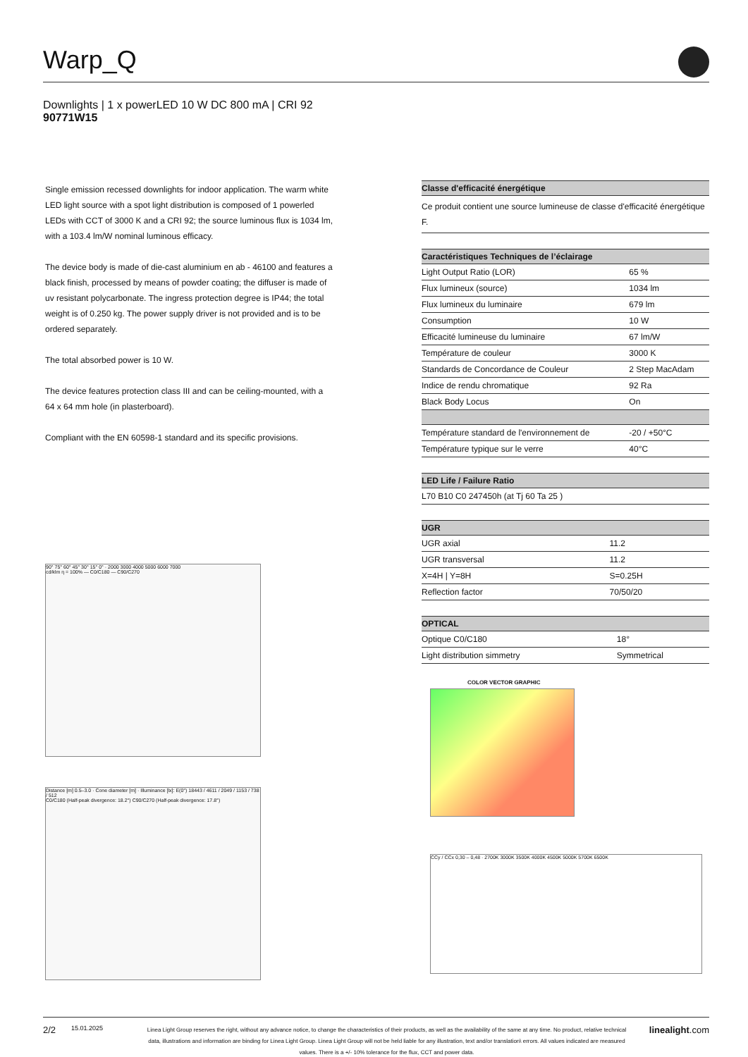Warp_Q
Downlights | 1 x powerLED 10 W DC 800 mA | CRI 92
90771W15
Single emission recessed downlights for indoor application. The warm white LED light source with a spot light distribution is composed of 1 powerled LEDs with CCT of 3000 K and a CRI 92; the source luminous flux is 1034 lm, with a 103.4 lm/W nominal luminous efficacy.
The device body is made of die-cast aluminium en ab - 46100 and features a black finish, processed by means of powder coating; the diffuser is made of uv resistant polycarbonate. The ingress protection degree is IP44; the total weight is of 0.250 kg. The power supply driver is not provided and is to be ordered separately.
The total absorbed power is 10 W.
The device features protection class III and can be ceiling-mounted, with a 64 x 64 mm hole (in plasterboard).
Compliant with the EN 60598-1 standard and its specific provisions.
| Classe d'efficacité énergétique |
| --- |
| Ce produit contient une source lumineuse de classe d'efficacité énergétique F. |
| Caractéristiques Techniques de l’éclairage | |
| --- | --- |
| Light Output Ratio (LOR) | 65 % |
| Flux lumineux (source) | 1034 lm |
| Flux lumineux du luminaire | 679 lm |
| Consumption | 10 W |
| Efficacité lumineuse du luminaire | 67 lm/W |
| Température de couleur | 3000 K |
| Standards de Concordance de Couleur | 2 Step MacAdam |
| Indice de rendu chromatique | 92 Ra |
| Black Body Locus | On |
| Température standard de l'environnement de | -20 / +50°C |
| Température typique sur le verre | 40°C |
| LED Life / Failure Ratio |
| --- |
| L70 B10 C0 247450h (at Tj 60 Ta 25 ) |
| UGR | |
| --- | --- |
| UGR axial | 11.2 |
| UGR transversal | 11.2 |
| X=4H / Y=8H | S=0.25H |
| Reflection factor | 70/50/20 |
| OPTICAL | |
| --- | --- |
| Optique C0/C180 | 18° |
| Light distribution simmetry | Symmetrical |
COLOR VECTOR GRAPHIC
CCy / CCx 0,30 – 0,48 · 2700K 3000K 3500K 4000K 4500K 5000K 5700K 6500K
90° 75° 60° 45° 30° 15° 0° · 2000 3000 4000 5000 6000 7000
cd/klm η = 100% — C0/C180 — C90/C270
Distance [m] 0.5–3.0 · Cone diameter [m] · Illuminance [lx]: E(0°) 18443 / 4611 / 2049 / 1153 / 738 / 512
C0/C180 (Half-peak divergence: 18.2°) C90/C270 (Half-peak divergence: 17.8°)
2/2 15.01.2025 Linea Light Group reserves the right, without any advance notice, to change the characteristics of their products, as well as the availability of the same at any time. No product, relative technical data, illustrations and information are binding for Linea Light Group. Linea Light Group will not be held liable for any illustration, text and/or translation\ errors. All values indicated are measured values. There is a +/- 10% tolerance for the flux, CCT and power data. linealight.com